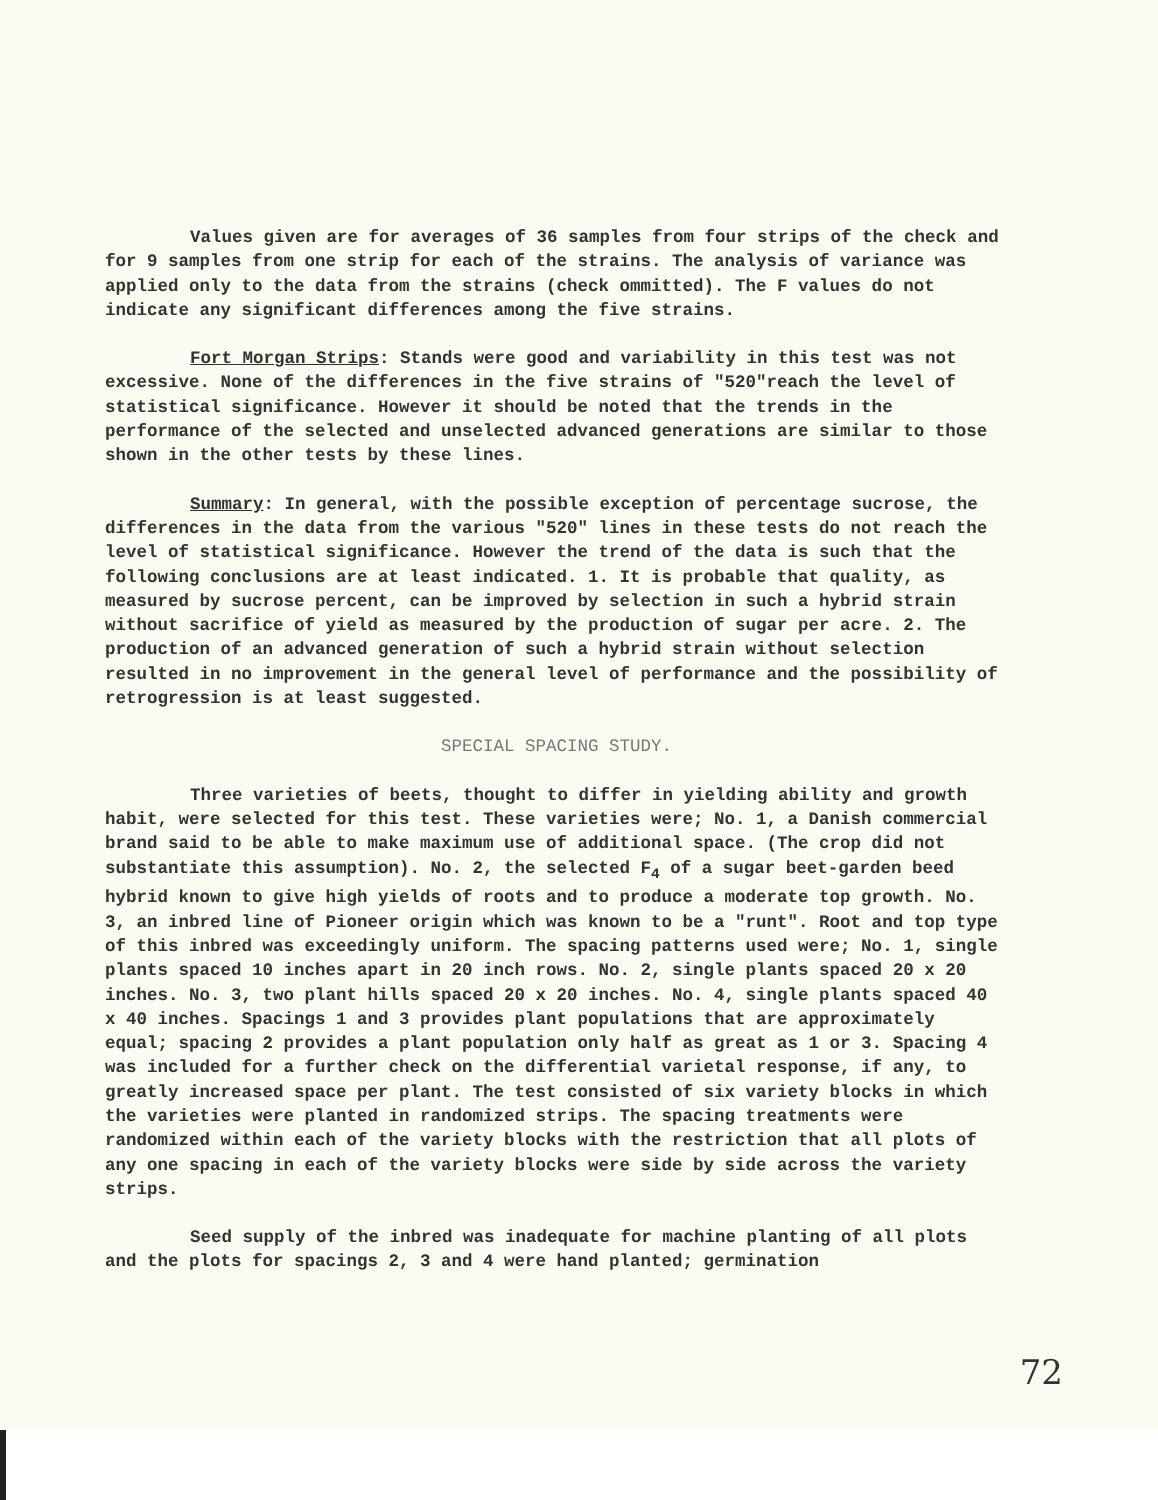Values given are for averages of 36 samples from four strips of the check and for 9 samples from one strip for each of the strains. The analysis of variance was applied only to the data from the strains (check ommitted). The F values do not indicate any significant differences among the five strains.
Fort Morgan Strips: Stands were good and variability in this test was not excessive. None of the differences in the five strains of "520"reach the level of statistical significance. However it should be noted that the trends in the performance of the selected and unselected advanced generations are similar to those shown in the other tests by these lines.
Summary: In general, with the possible exception of percentage sucrose, the differences in the data from the various "520" lines in these tests do not reach the level of statistical significance. However the trend of the data is such that the following conclusions are at least indicated. 1. It is probable that quality, as measured by sucrose percent, can be improved by selection in such a hybrid strain without sacrifice of yield as measured by the production of sugar per acre. 2. The production of an advanced generation of such a hybrid strain without selection resulted in no improvement in the general level of performance and the possibility of retrogression is at least suggested.
SPECIAL SPACING STUDY.
Three varieties of beets, thought to differ in yielding ability and growth habit, were selected for this test. These varieties were; No. 1, a Danish commercial brand said to be able to make maximum use of additional space. (The crop did not substantiate this assumption). No. 2, the selected F<sub>4</sub> of a sugar beet-garden beed hybrid known to give high yields of roots and to produce a moderate top growth. No. 3, an inbred line of Pioneer origin which was known to be a "runt". Root and top type of this inbred was exceedingly uniform. The spacing patterns used were; No. 1, single plants spaced 10 inches apart in 20 inch rows. No. 2, single plants spaced 20 x 20 inches. No. 3, two plant hills spaced 20 x 20 inches. No. 4, single plants spaced 40 x 40 inches. Spacings 1 and 3 provides plant populations that are approximately equal; spacing 2 provides a plant population only half as great as 1 or 3. Spacing 4 was included for a further check on the differential varietal response, if any, to greatly increased space per plant. The test consisted of six variety blocks in which the varieties were planted in randomized strips. The spacing treatments were randomized within each of the variety blocks with the restriction that all plots of any one spacing in each of the variety blocks were side by side across the variety strips.
Seed supply of the inbred was inadequate for machine planting of all plots and the plots for spacings 2, 3 and 4 were hand planted; germination
72